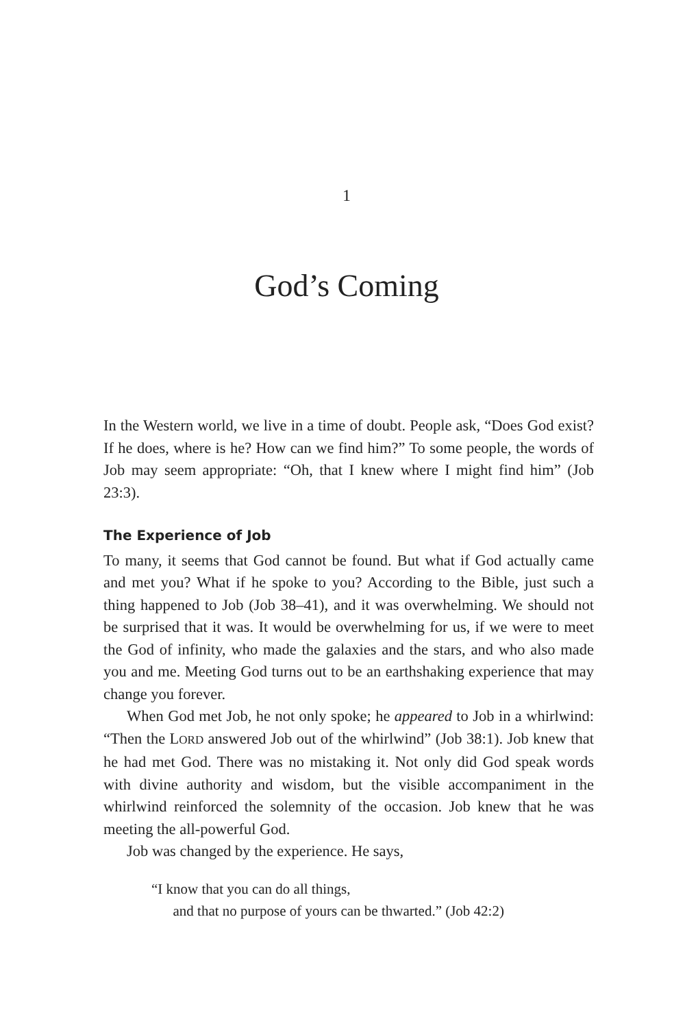1
God’s Coming
In the Western world, we live in a time of doubt. People ask, “Does God exist? If he does, where is he? How can we find him?” To some people, the words of Job may seem appropriate: “Oh, that I knew where I might find him” (Job 23:3).
The Experience of Job
To many, it seems that God cannot be found. But what if God actually came and met you? What if he spoke to you? According to the Bible, just such a thing happened to Job (Job 38–41), and it was overwhelming. We should not be surprised that it was. It would be overwhelming for us, if we were to meet the God of infinity, who made the galaxies and the stars, and who also made you and me. Meeting God turns out to be an earthshaking experience that may change you forever.
When God met Job, he not only spoke; he appeared to Job in a whirlwind: “Then the LORD answered Job out of the whirlwind” (Job 38:1). Job knew that he had met God. There was no mistaking it. Not only did God speak words with divine authority and wisdom, but the visible accompaniment in the whirlwind reinforced the solemnity of the occasion. Job knew that he was meeting the all-powerful God.
Job was changed by the experience. He says,
“I know that you can do all things,
and that no purpose of yours can be thwarted.” (Job 42:2)